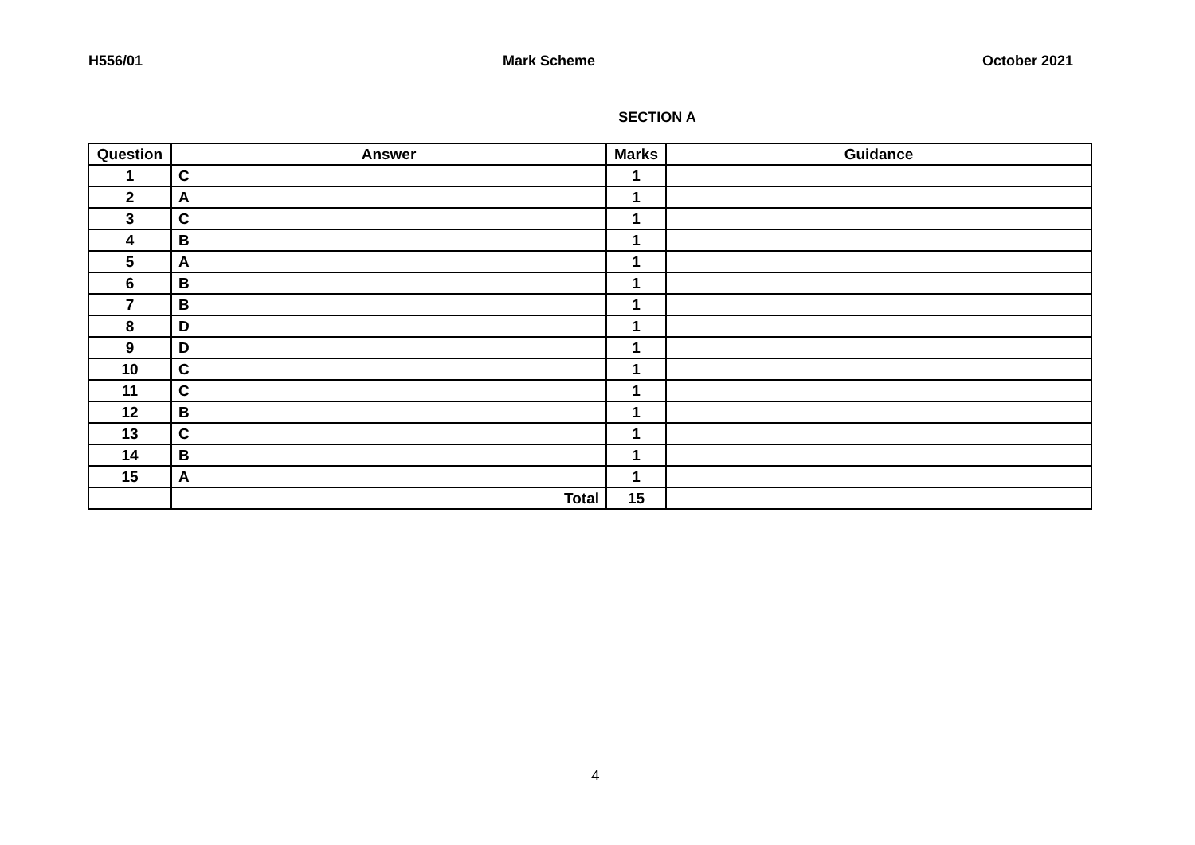H556/01 Mark Scheme October 2021
SECTION A
| Question | Answer | Marks | Guidance |
| --- | --- | --- | --- |
| 1 | C | 1 | |
| 2 | A | 1 | |
| 3 | C | 1 | |
| 4 | B | 1 | |
| 5 | A | 1 | |
| 6 | B | 1 | |
| 7 | B | 1 | |
| 8 | D | 1 | |
| 9 | D | 1 | |
| 10 | C | 1 | |
| 11 | C | 1 | |
| 12 | B | 1 | |
| 13 | C | 1 | |
| 14 | B | 1 | |
| 15 | A | 1 | |
| | Total | 15 | |
4